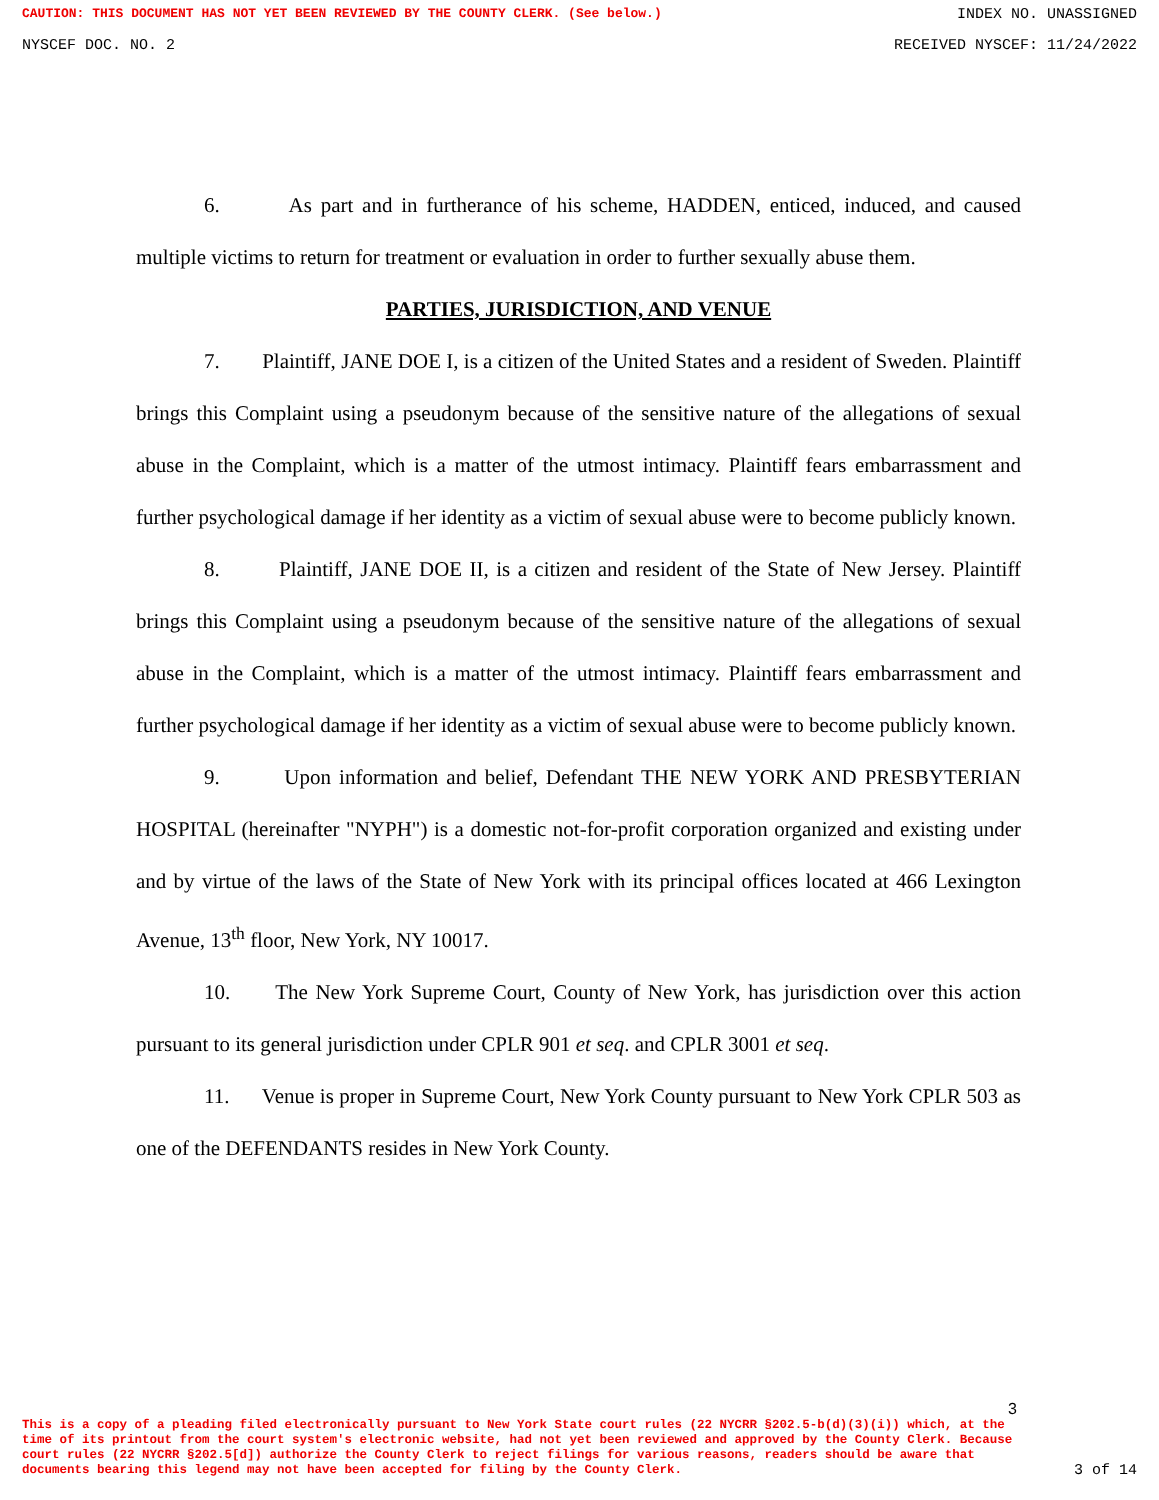CAUTION: THIS DOCUMENT HAS NOT YET BEEN REVIEWED BY THE COUNTY CLERK. (See below.) INDEX NO. UNASSIGNED
NYSCEF DOC. NO. 2 RECEIVED NYSCEF: 11/24/2022
6. As part and in furtherance of his scheme, HADDEN, enticed, induced, and caused multiple victims to return for treatment or evaluation in order to further sexually abuse them.
PARTIES, JURISDICTION, AND VENUE
7. Plaintiff, JANE DOE I, is a citizen of the United States and a resident of Sweden. Plaintiff brings this Complaint using a pseudonym because of the sensitive nature of the allegations of sexual abuse in the Complaint, which is a matter of the utmost intimacy. Plaintiff fears embarrassment and further psychological damage if her identity as a victim of sexual abuse were to become publicly known.
8. Plaintiff, JANE DOE II, is a citizen and resident of the State of New Jersey. Plaintiff brings this Complaint using a pseudonym because of the sensitive nature of the allegations of sexual abuse in the Complaint, which is a matter of the utmost intimacy. Plaintiff fears embarrassment and further psychological damage if her identity as a victim of sexual abuse were to become publicly known.
9. Upon information and belief, Defendant THE NEW YORK AND PRESBYTERIAN HOSPITAL (hereinafter "NYPH") is a domestic not-for-profit corporation organized and existing under and by virtue of the laws of the State of New York with its principal offices located at 466 Lexington Avenue, 13<sup>th</sup> floor, New York, NY 10017.
10. The New York Supreme Court, County of New York, has jurisdiction over this action pursuant to its general jurisdiction under CPLR 901 et seq. and CPLR 3001 et seq.
11. Venue is proper in Supreme Court, New York County pursuant to New York CPLR 503 as one of the DEFENDANTS resides in New York County.
3
This is a copy of a pleading filed electronically pursuant to New York State court rules (22 NYCRR §202.5-b(d)(3)(i)) which, at the time of its printout from the court system's electronic website, had not yet been reviewed and approved by the County Clerk. Because court rules (22 NYCRR §202.5[d]) authorize the County Clerk to reject filings for various reasons, readers should be aware that documents bearing this legend may not have been accepted for filing by the County Clerk. 3 of 14